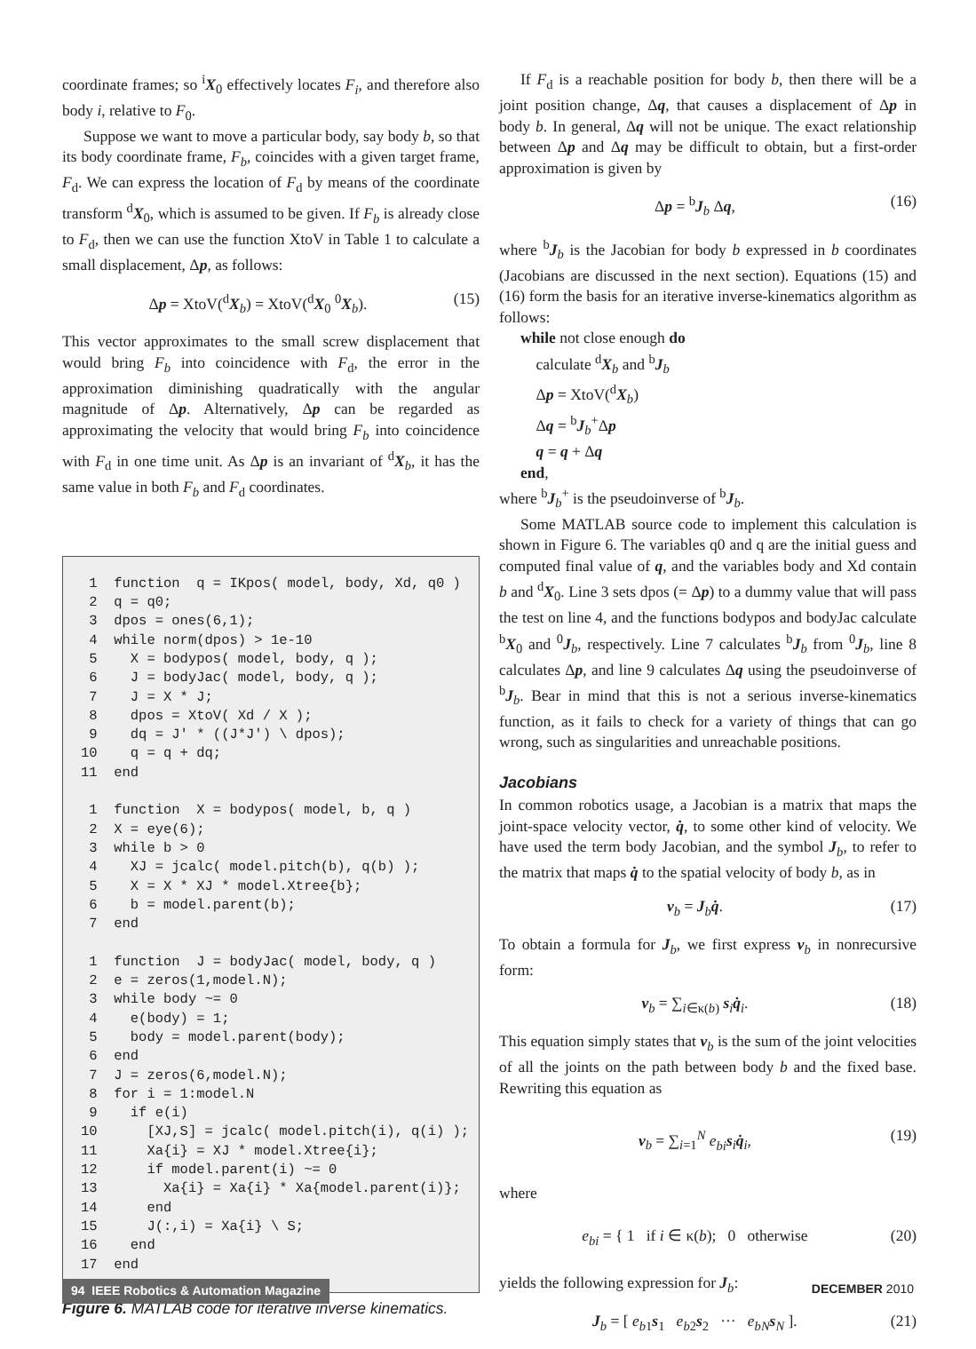coordinate frames; so <sup>i</sup>X<sub>0</sub> effectively locates F<sub>i</sub>, and therefore also body i, relative to F<sub>0</sub>.
Suppose we want to move a particular body, say body b, so that its body coordinate frame, F<sub>b</sub>, coincides with a given target frame, F<sub>d</sub>. We can express the location of F<sub>d</sub> by means of the coordinate transform <sup>d</sup>X<sub>0</sub>, which is assumed to be given. If F<sub>b</sub> is already close to F<sub>d</sub>, then we can use the function XtoV in Table 1 to calculate a small displacement, Δp, as follows:
Δp = XtoV(<sup>d</sup>X<sub>b</sub>) = XtoV(<sup>d</sup>X<sub>0</sub> <sup>0</sup>X<sub>b</sub>). (15)
This vector approximates to the small screw displacement that would bring F<sub>b</sub> into coincidence with F<sub>d</sub>, the error in the approximation diminishing quadratically with the angular magnitude of Δp. Alternatively, Δp can be regarded as approximating the velocity that would bring F<sub>b</sub> into coincidence with F<sub>d</sub> in one time unit. As Δp is an invariant of <sup>d</sup>X<sub>b</sub>, it has the same value in both F<sub>b</sub> and F<sub>d</sub> coordinates.
1 function q = IKpos( model, body, Xd, q0 ) 2 q = q0; 3 dpos = ones(6,1); 4 while norm(dpos) > 1e-10 5 X = bodypos( model, body, q ); 6 J = bodyJac( model, body, q ); 7 J = X * J; 8 dpos = XtoV( Xd / X ); 9 dq = J' * ((J*J') \ dpos); 10 q = q + dq; 11 end 1 function X = bodypos( model, b, q ) 2 X = eye(6); 3 while b > 0 4 XJ = jcalc( model.pitch(b), q(b) ); 5 X = X * XJ * model.Xtree{b}; 6 b = model.parent(b); 7 end 1 function J = bodyJac( model, body, q ) 2 e = zeros(1,model.N); 3 while body ~= 0 4 e(body) = 1; 5 body = model.parent(body); 6 end 7 J = zeros(6,model.N); 8 for i = 1:model.N 9 if e(i) 10 [XJ,S] = jcalc( model.pitch(i), q(i) ); 11 Xa{i} = XJ * model.Xtree{i}; 12 if model.parent(i) ~= 0 13 Xa{i} = Xa{i} * Xa{model.parent(i)}; 14 end 15 J(:,i) = Xa{i} \ S; 16 end 17 end
Figure 6. MATLAB code for iterative inverse kinematics.
If F<sub>d</sub> is a reachable position for body b, then there will be a joint position change, Δq, that causes a displacement of Δp in body b. In general, Δq will not be unique. The exact relationship between Δp and Δq may be difficult to obtain, but a first-order approximation is given by
Δp = <sup>b</sup>J<sub>b</sub> Δq, (16)
where <sup>b</sup>J<sub>b</sub> is the Jacobian for body b expressed in b coordinates (Jacobians are discussed in the next section). Equations (15) and (16) form the basis for an iterative inverse-kinematics algorithm as follows:
while not close enough do
calculate <sup>d</sup>X<sub>b</sub> and <sup>b</sup>J<sub>b</sub>
Δp = XtoV(<sup>d</sup>X<sub>b</sub>)
Δq = <sup>b</sup>J<sub>b</sub><sup>+</sup>Δp
q = q + Δq
end,
where <sup>b</sup>J<sub>b</sub><sup>+</sup> is the pseudoinverse of <sup>b</sup>J<sub>b</sub>.
Some MATLAB source code to implement this calculation is shown in Figure 6. The variables q0 and q are the initial guess and computed final value of q, and the variables body and Xd contain b and <sup>d</sup>X<sub>0</sub>. Line 3 sets dpos (= Δp) to a dummy value that will pass the test on line 4, and the functions bodypos and bodyJac calculate <sup>b</sup>X<sub>0</sub> and <sup>0</sup>J<sub>b</sub>, respectively. Line 7 calculates <sup>b</sup>J<sub>b</sub> from <sup>0</sup>J<sub>b</sub>, line 8 calculates Δp, and line 9 calculates Δq using the pseudoinverse of <sup>b</sup>J<sub>b</sub>. Bear in mind that this is not a serious inverse-kinematics function, as it fails to check for a variety of things that can go wrong, such as singularities and unreachable positions.
Jacobians
In common robotics usage, a Jacobian is a matrix that maps the joint-space velocity vector, q̇, to some other kind of velocity. We have used the term body Jacobian, and the symbol J<sub>b</sub>, to refer to the matrix that maps q̇ to the spatial velocity of body b, as in
v<sub>b</sub> = J<sub>b</sub>q̇. (17)
To obtain a formula for J<sub>b</sub>, we first express v<sub>b</sub> in nonrecursive form:
v<sub>b</sub> = ∑<sub>i∈κ(b)</sub> s<sub>i</sub>q̇<sub>i</sub>. (18)
This equation simply states that v<sub>b</sub> is the sum of the joint velocities of all the joints on the path between body b and the fixed base. Rewriting this equation as
v<sub>b</sub> = ∑<sub>i=1</sub><sup>N</sup> e<sub>bi</sub> s<sub>i</sub>q̇<sub>i</sub>, (19)
where
e<sub>bi</sub> = { 1 if i ∈ κ(b); 0 otherwise (20)
yields the following expression for J<sub>b</sub>:
J<sub>b</sub> = [ e<sub>b1</sub>s<sub>1</sub> e<sub>b2</sub>s<sub>2</sub> ··· e<sub>bN</sub> s<sub>N</sub> ]. (21)
94 IEEE Robotics & Automation Magazine DECEMBER 2010